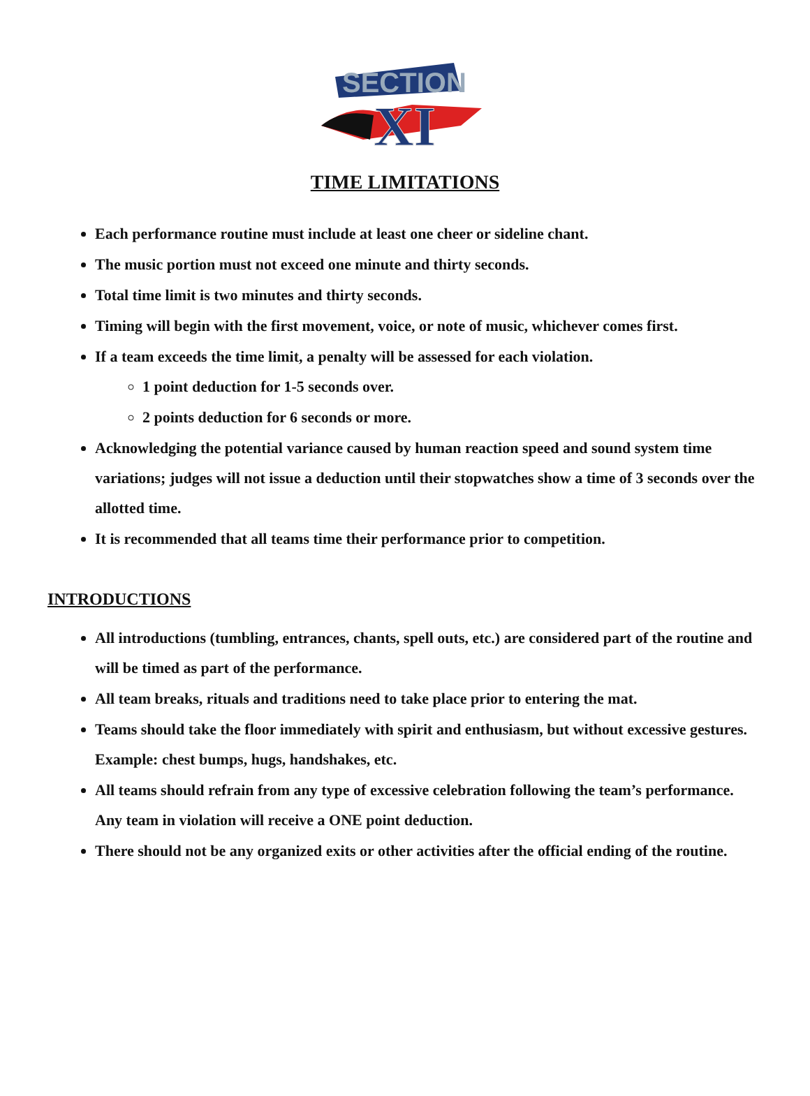SECTION
XI
TIME LIMITATIONS
Each performance routine must include at least one cheer or sideline chant.
The music portion must not exceed one minute and thirty seconds.
Total time limit is two minutes and thirty seconds.
Timing will begin with the first movement, voice, or note of music, whichever comes first.
If a team exceeds the time limit, a penalty will be assessed for each violation.
1 point deduction for 1-5 seconds over.
2 points deduction for 6 seconds or more.
Acknowledging the potential variance caused by human reaction speed and sound system time variations; judges will not issue a deduction until their stopwatches show a time of 3 seconds over the allotted time.
It is recommended that all teams time their performance prior to competition.
INTRODUCTIONS
All introductions (tumbling, entrances, chants, spell outs, etc.) are considered part of the routine and will be timed as part of the performance.
All team breaks, rituals and traditions need to take place prior to entering the mat.
Teams should take the floor immediately with spirit and enthusiasm, but without excessive gestures. Example: chest bumps, hugs, handshakes, etc.
All teams should refrain from any type of excessive celebration following the team’s performance. Any team in violation will receive a ONE point deduction.
There should not be any organized exits or other activities after the official ending of the routine.